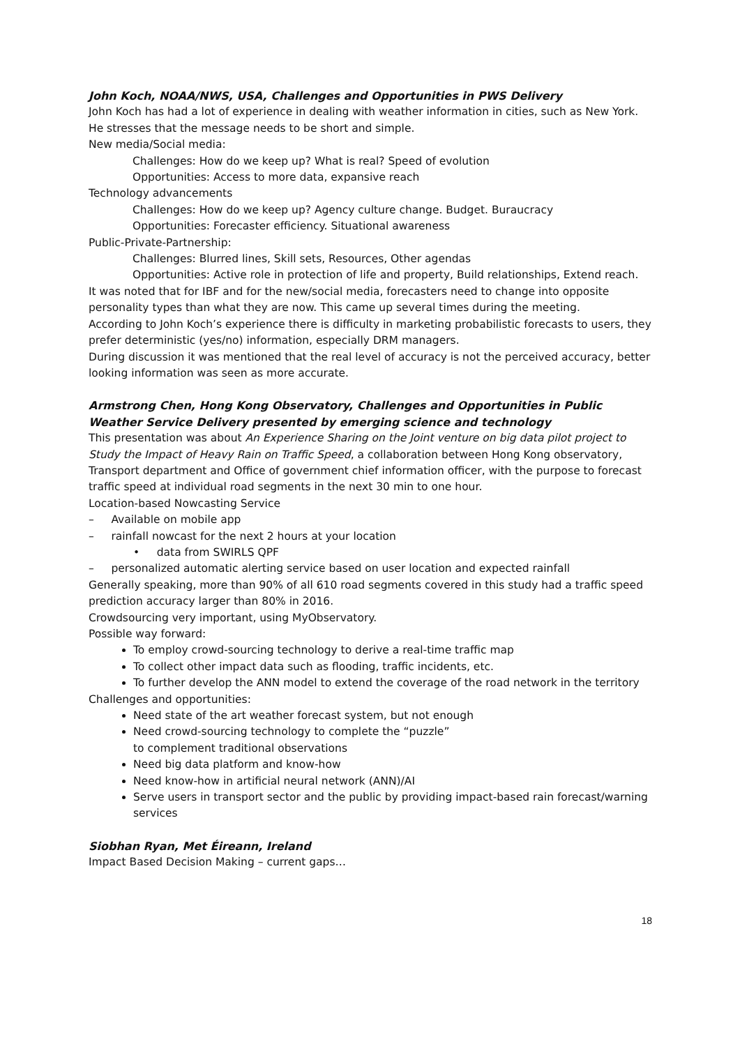John Koch, NOAA/NWS, USA, Challenges and Opportunities in PWS Delivery
John Koch has had a lot of experience in dealing with weather information in cities, such as New York. He stresses that the message needs to be short and simple.
New media/Social media:
Challenges: How do we keep up? What is real? Speed of evolution
Opportunities: Access to more data, expansive reach
Technology advancements
Challenges: How do we keep up? Agency culture change. Budget. Buraucracy
Opportunities: Forecaster efficiency. Situational awareness
Public-Private-Partnership:
Challenges: Blurred lines, Skill sets, Resources, Other agendas
Opportunities: Active role in protection of life and property, Build relationships, Extend reach.
It was noted that for IBF and for the new/social media, forecasters need to change into opposite personality types than what they are now. This came up several times during the meeting.
According to John Koch’s experience there is difficulty in marketing probabilistic forecasts to users, they prefer deterministic (yes/no) information, especially DRM managers.
During discussion it was mentioned that the real level of accuracy is not the perceived accuracy, better looking information was seen as more accurate.
Armstrong Chen, Hong Kong Observatory, Challenges and Opportunities in Public Weather Service Delivery presented by emerging science and technology
This presentation was about An Experience Sharing on the Joint venture on big data pilot project to Study the Impact of Heavy Rain on Traffic Speed, a collaboration between Hong Kong observatory, Transport department and Office of government chief information officer, with the purpose to forecast traffic speed at individual road segments in the next 30 min to one hour.
Location-based Nowcasting Service
– Available on mobile app
– rainfall nowcast for the next 2 hours at your location
• data from SWIRLS QPF
– personalized automatic alerting service based on user location and expected rainfall
Generally speaking, more than 90% of all 610 road segments covered in this study had a traffic speed prediction accuracy larger than 80% in 2016.
Crowdsourcing very important, using MyObservatory.
Possible way forward:
To employ crowd-sourcing technology to derive a real-time traffic map
To collect other impact data such as flooding, traffic incidents, etc.
To further develop the ANN model to extend the coverage of the road network in the territory
Challenges and opportunities:
Need state of the art weather forecast system, but not enough
Need crowd-sourcing technology to complete the “puzzle”
to complement traditional observations
Need big data platform and know-how
Need know-how in artificial neural network (ANN)/AI
Serve users in transport sector and the public by providing impact-based rain forecast/warning services
Siobhan Ryan, Met Éireann, Ireland
Impact Based Decision Making – current gaps…
18